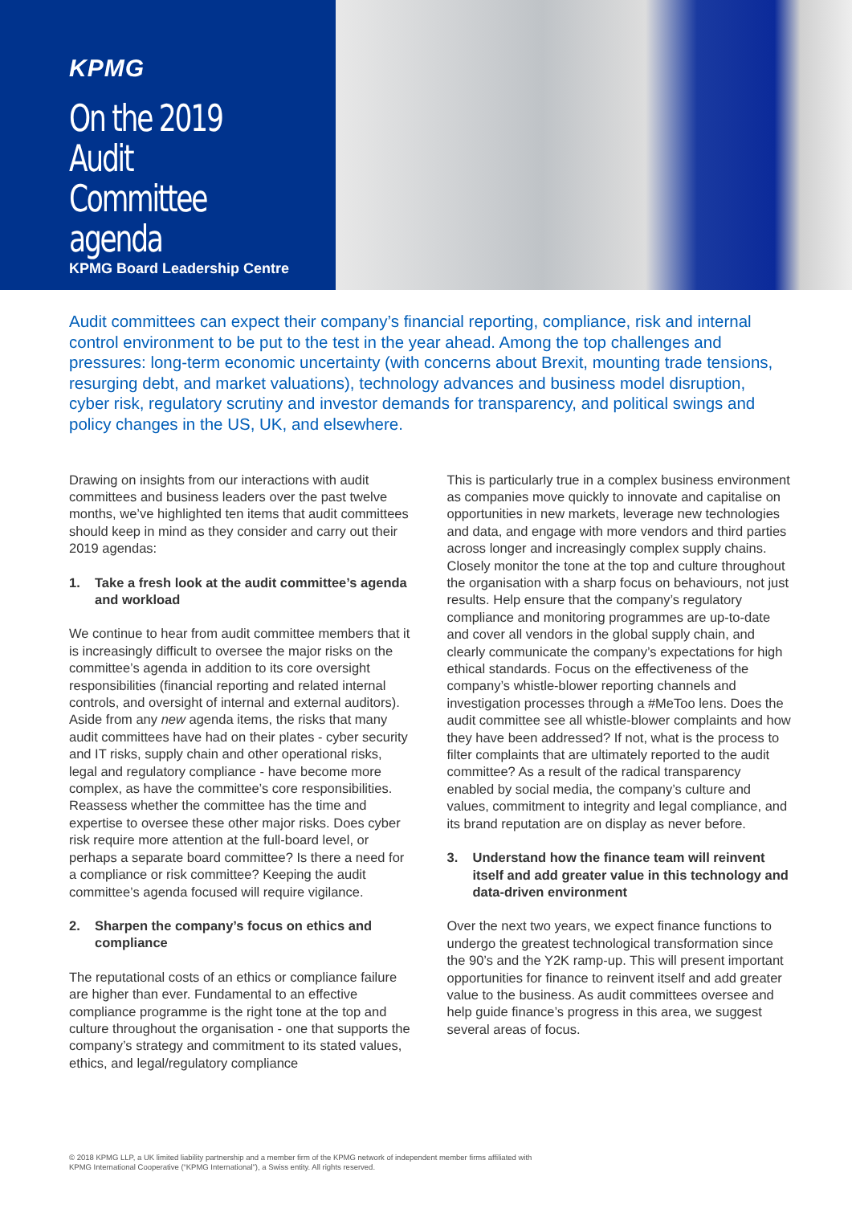KPMG
On the 2019 Audit Committee agenda
KPMG Board Leadership Centre
Audit committees can expect their company’s financial reporting, compliance, risk and internal control environment to be put to the test in the year ahead. Among the top challenges and pressures: long-term economic uncertainty (with concerns about Brexit, mounting trade tensions, resurging debt, and market valuations), technology advances and business model disruption, cyber risk, regulatory scrutiny and investor demands for transparency, and political swings and policy changes in the US, UK, and elsewhere.
Drawing on insights from our interactions with audit committees and business leaders over the past twelve months, we’ve highlighted ten items that audit committees should keep in mind as they consider and carry out their 2019 agendas:
1. Take a fresh look at the audit committee’s agenda and workload
We continue to hear from audit committee members that it is increasingly difficult to oversee the major risks on the committee’s agenda in addition to its core oversight responsibilities (financial reporting and related internal controls, and oversight of internal and external auditors). Aside from any new agenda items, the risks that many audit committees have had on their plates - cyber security and IT risks, supply chain and other operational risks, legal and regulatory compliance - have become more complex, as have the committee’s core responsibilities. Reassess whether the committee has the time and expertise to oversee these other major risks. Does cyber risk require more attention at the full-board level, or perhaps a separate board committee? Is there a need for a compliance or risk committee? Keeping the audit committee’s agenda focused will require vigilance.
2. Sharpen the company’s focus on ethics and compliance
The reputational costs of an ethics or compliance failure are higher than ever. Fundamental to an effective compliance programme is the right tone at the top and culture throughout the organisation - one that supports the company’s strategy and commitment to its stated values, ethics, and legal/regulatory compliance
This is particularly true in a complex business environment as companies move quickly to innovate and capitalise on opportunities in new markets, leverage new technologies and data, and engage with more vendors and third parties across longer and increasingly complex supply chains. Closely monitor the tone at the top and culture throughout the organisation with a sharp focus on behaviours, not just results. Help ensure that the company’s regulatory compliance and monitoring programmes are up-to-date and cover all vendors in the global supply chain, and clearly communicate the company’s expectations for high ethical standards. Focus on the effectiveness of the company’s whistle-blower reporting channels and investigation processes through a #MeToo lens. Does the audit committee see all whistle-blower complaints and how they have been addressed? If not, what is the process to filter complaints that are ultimately reported to the audit committee? As a result of the radical transparency enabled by social media, the company’s culture and values, commitment to integrity and legal compliance, and its brand reputation are on display as never before.
3. Understand how the finance team will reinvent itself and add greater value in this technology and data-driven environment
Over the next two years, we expect finance functions to undergo the greatest technological transformation since the 90’s and the Y2K ramp-up. This will present important opportunities for finance to reinvent itself and add greater value to the business. As audit committees oversee and help guide finance’s progress in this area, we suggest several areas of focus.
© 2018 KPMG LLP, a UK limited liability partnership and a member firm of the KPMG network of independent member firms affiliated with
KPMG International Cooperative (“KPMG International”), a Swiss entity. All rights reserved.